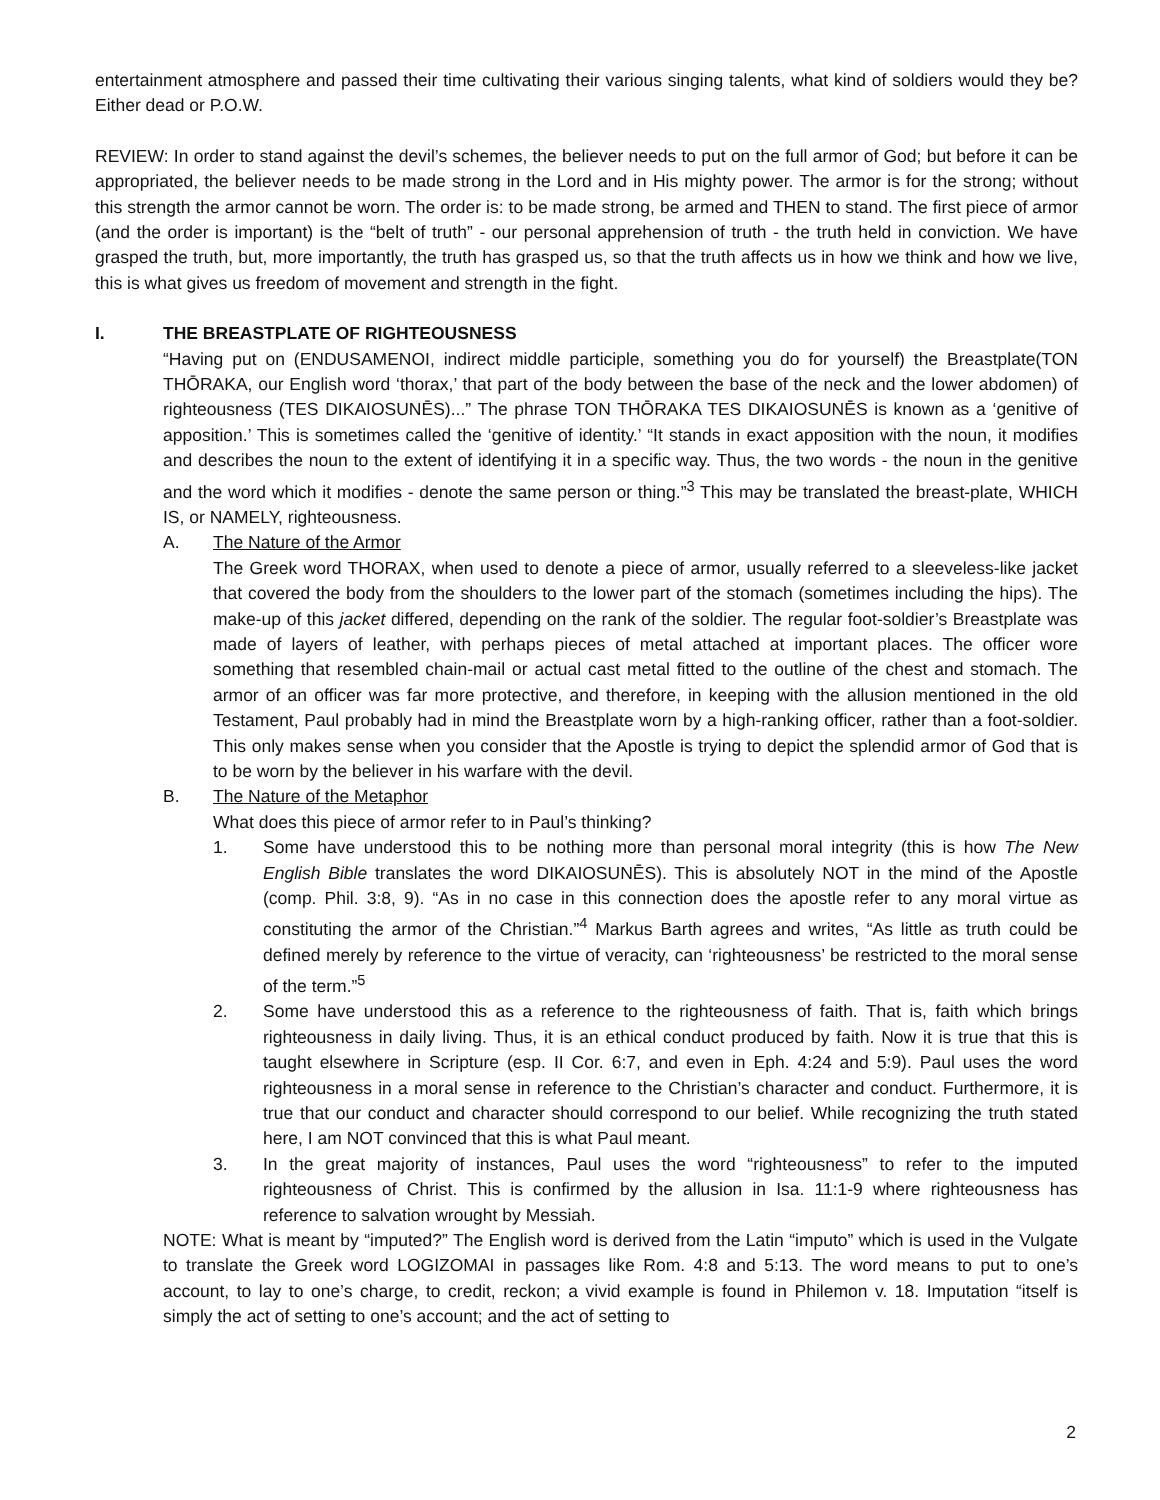entertainment atmosphere and passed their time cultivating their various singing talents, what kind of soldiers would they be? Either dead or P.O.W.
REVIEW: In order to stand against the devil’s schemes, the believer needs to put on the full armor of God; but before it can be appropriated, the believer needs to be made strong in the Lord and in His mighty power. The armor is for the strong; without this strength the armor cannot be worn. The order is: to be made strong, be armed and THEN to stand. The first piece of armor (and the order is important) is the “belt of truth” - our personal apprehension of truth - the truth held in conviction. We have grasped the truth, but, more importantly, the truth has grasped us, so that the truth affects us in how we think and how we live, this is what gives us freedom of movement and strength in the fight.
I. THE BREASTPLATE OF RIGHTEOUSNESS
“Having put on (ENDUSAMENOI, indirect middle participle, something you do for yourself) the Breastplate(TON THŌRAKA, our English word ‘thorax,’ that part of the body between the base of the neck and the lower abdomen) of righteousness (TES DIKAIOSUNĒS)...” The phrase TON THŌRAKA TES DIKAIOSUNĒS is known as a ‘genitive of apposition.’ This is sometimes called the ‘genitive of identity.’ “It stands in exact apposition with the noun, it modifies and describes the noun to the extent of identifying it in a specific way. Thus, the two words - the noun in the genitive and the word which it modifies - denote the same person or thing.”<sup>3</sup> This may be translated the breast-plate, WHICH IS, or NAMELY, righteousness.
A. The Nature of the Armor
The Greek word THORAX, when used to denote a piece of armor, usually referred to a sleeveless-like jacket that covered the body from the shoulders to the lower part of the stomach (sometimes including the hips). The make-up of this jacket differed, depending on the rank of the soldier. The regular foot-soldier’s Breastplate was made of layers of leather, with perhaps pieces of metal attached at important places. The officer wore something that resembled chain-mail or actual cast metal fitted to the outline of the chest and stomach. The armor of an officer was far more protective, and therefore, in keeping with the allusion mentioned in the old Testament, Paul probably had in mind the Breastplate worn by a high-ranking officer, rather than a foot-soldier. This only makes sense when you consider that the Apostle is trying to depict the splendid armor of God that is to be worn by the believer in his warfare with the devil.
B. The Nature of the Metaphor
What does this piece of armor refer to in Paul’s thinking?
1. Some have understood this to be nothing more than personal moral integrity (this is how The New English Bible translates the word DIKAIOSUNĒS). This is absolutely NOT in the mind of the Apostle (comp. Phil. 3:8, 9). “As in no case in this connection does the apostle refer to any moral virtue as constituting the armor of the Christian.”<sup>4</sup> Markus Barth agrees and writes, “As little as truth could be defined merely by reference to the virtue of veracity, can ‘righteousness’ be restricted to the moral sense of the term.”<sup>5</sup>
2. Some have understood this as a reference to the righteousness of faith. That is, faith which brings righteousness in daily living. Thus, it is an ethical conduct produced by faith. Now it is true that this is taught elsewhere in Scripture (esp. II Cor. 6:7, and even in Eph. 4:24 and 5:9). Paul uses the word righteousness in a moral sense in reference to the Christian’s character and conduct. Furthermore, it is true that our conduct and character should correspond to our belief. While recognizing the truth stated here, I am NOT convinced that this is what Paul meant.
3. In the great majority of instances, Paul uses the word “righteousness” to refer to the imputed righteousness of Christ. This is confirmed by the allusion in Isa. 11:1-9 where righteousness has reference to salvation wrought by Messiah.
NOTE: What is meant by “imputed?” The English word is derived from the Latin “imputo” which is used in the Vulgate to translate the Greek word LOGIZOMAI in passages like Rom. 4:8 and 5:13. The word means to put to one’s account, to lay to one’s charge, to credit, reckon; a vivid example is found in Philemon v. 18. Imputation “itself is simply the act of setting to one’s account; and the act of setting to
2